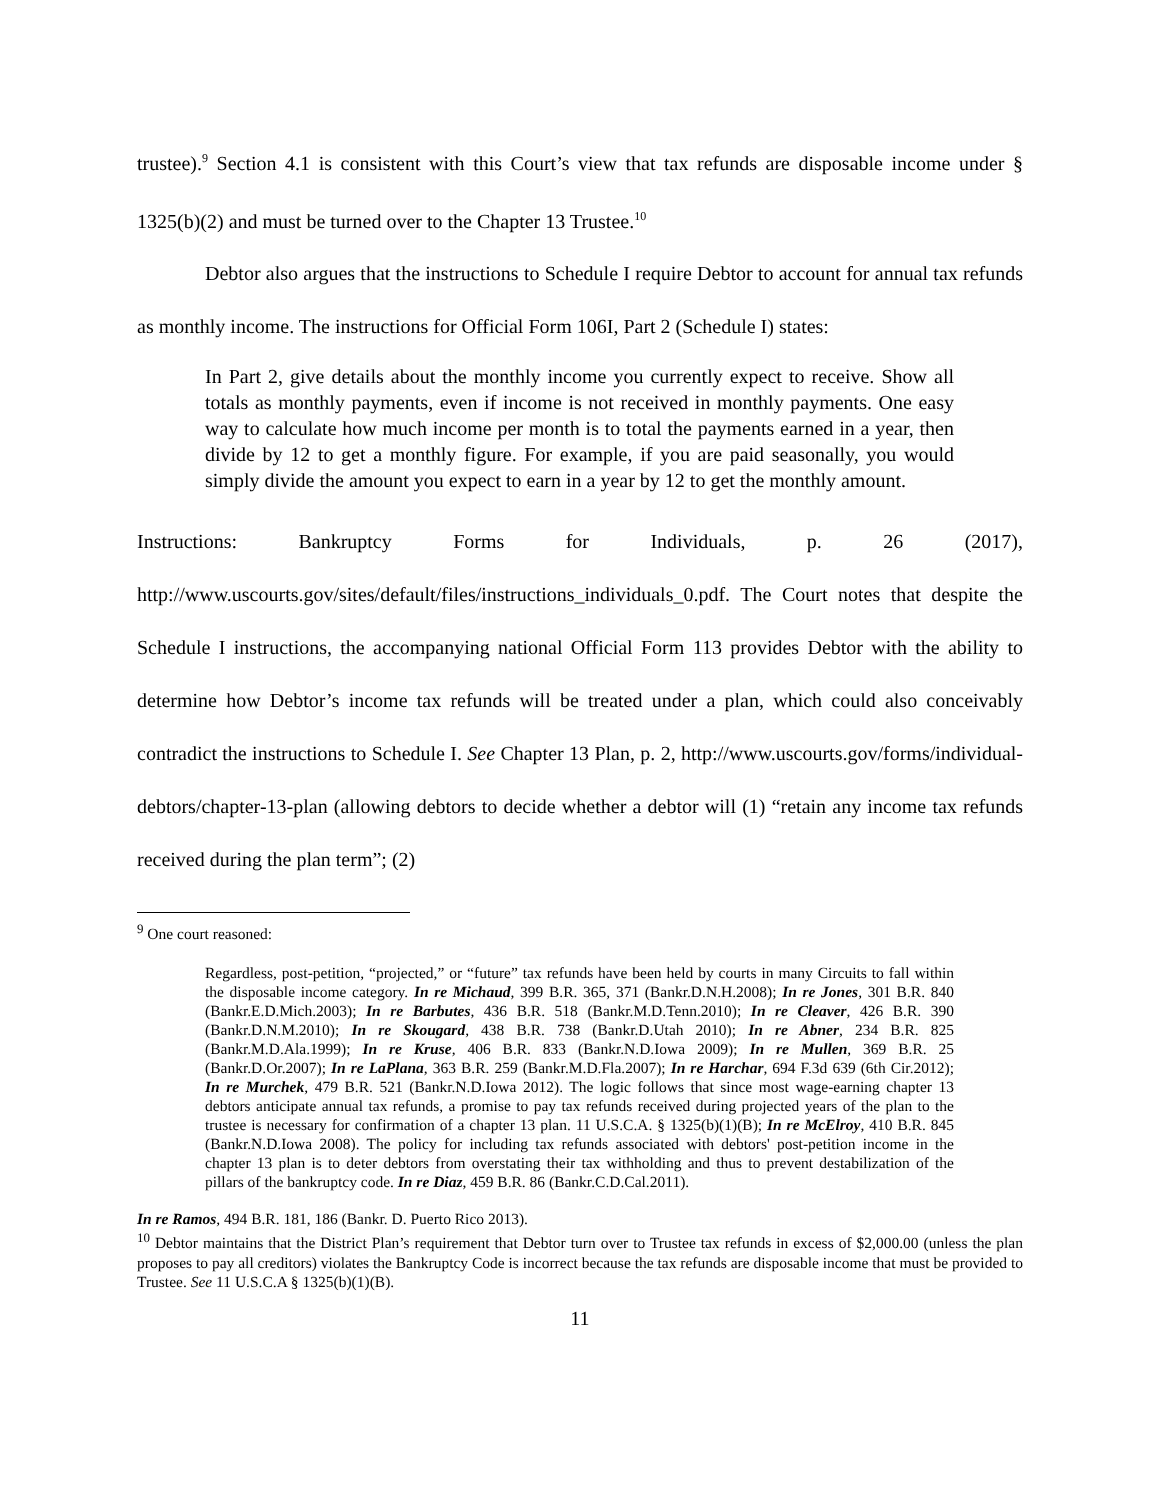trustee).<sup>9</sup> Section 4.1 is consistent with this Court’s view that tax refunds are disposable income under § 1325(b)(2) and must be turned over to the Chapter 13 Trustee.<sup>10</sup>
Debtor also argues that the instructions to Schedule I require Debtor to account for annual tax refunds as monthly income. The instructions for Official Form 106I, Part 2 (Schedule I) states:
In Part 2, give details about the monthly income you currently expect to receive. Show all totals as monthly payments, even if income is not received in monthly payments. One easy way to calculate how much income per month is to total the payments earned in a year, then divide by 12 to get a monthly figure. For example, if you are paid seasonally, you would simply divide the amount you expect to earn in a year by 12 to get the monthly amount.
Instructions: Bankruptcy Forms for Individuals, p. 26 (2017),
http://www.uscourts.gov/sites/default/files/instructions_individuals_0.pdf. The Court notes that despite the Schedule I instructions, the accompanying national Official Form 113 provides Debtor with the ability to determine how Debtor’s income tax refunds will be treated under a plan, which could also conceivably contradict the instructions to Schedule I. See Chapter 13 Plan, p. 2, http://www.uscourts.gov/forms/individual-debtors/chapter-13-plan (allowing debtors to decide whether a debtor will (1) “retain any income tax refunds received during the plan term”; (2)
<sup>9</sup> One court reasoned:
Regardless, post-petition, “projected,” or “future” tax refunds have been held by courts in many Circuits to fall within the disposable income category. In re Michaud, 399 B.R. 365, 371 (Bankr.D.N.H.2008); In re Jones, 301 B.R. 840 (Bankr.E.D.Mich.2003); In re Barbutes, 436 B.R. 518 (Bankr.M.D.Tenn.2010); In re Cleaver, 426 B.R. 390 (Bankr.D.N.M.2010); In re Skougard, 438 B.R. 738 (Bankr.D.Utah 2010); In re Abner, 234 B.R. 825 (Bankr.M.D.Ala.1999); In re Kruse, 406 B.R. 833 (Bankr.N.D.Iowa 2009); In re Mullen, 369 B.R. 25 (Bankr.D.Or.2007); In re LaPlana, 363 B.R. 259 (Bankr.M.D.Fla.2007); In re Harchar, 694 F.3d 639 (6th Cir.2012); In re Murchek, 479 B.R. 521 (Bankr.N.D.Iowa 2012). The logic follows that since most wage-earning chapter 13 debtors anticipate annual tax refunds, a promise to pay tax refunds received during projected years of the plan to the trustee is necessary for confirmation of a chapter 13 plan. 11 U.S.C.A. § 1325(b)(1)(B); In re McElroy, 410 B.R. 845 (Bankr.N.D.Iowa 2008). The policy for including tax refunds associated with debtors' post-petition income in the chapter 13 plan is to deter debtors from overstating their tax withholding and thus to prevent destabilization of the pillars of the bankruptcy code. In re Diaz, 459 B.R. 86 (Bankr.C.D.Cal.2011).
In re Ramos, 494 B.R. 181, 186 (Bankr. D. Puerto Rico 2013).
<sup>10</sup> Debtor maintains that the District Plan’s requirement that Debtor turn over to Trustee tax refunds in excess of $2,000.00 (unless the plan proposes to pay all creditors) violates the Bankruptcy Code is incorrect because the tax refunds are disposable income that must be provided to Trustee. See 11 U.S.C.A § 1325(b)(1)(B).
11